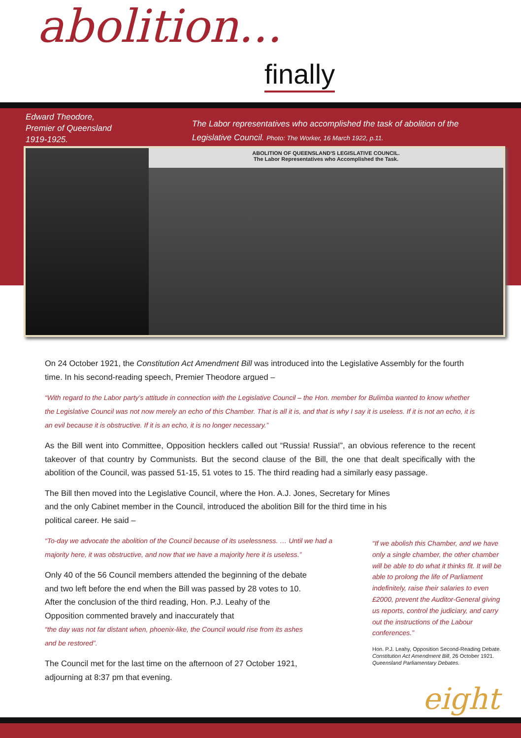abolition...
finally
Edward Theodore,
Premier of Queensland
1919-1925.
The Labor representatives who accomplished the task of abolition of the
Legislative Council. Photo: The Worker, 16 March 1922, p.11.
ABOLITION OF QUEENSLAND'S LEGISLATIVE COUNCIL.
The Labor Representatives who Accomplished the Task.
On 24 October 1921, the Constitution Act Amendment Bill was introduced into the Legislative Assembly for the fourth time. In his second-reading speech, Premier Theodore argued –
“With regard to the Labor party’s attitude in connection with the Legislative Council – the Hon. member for Bulimba wanted to know whether the Legislative Council was not now merely an echo of this Chamber. That is all it is, and that is why I say it is useless. If it is not an echo, it is an evil because it is obstructive. If it is an echo, it is no longer necessary.”
As the Bill went into Committee, Opposition hecklers called out “Russia! Russia!”, an obvious reference to the recent takeover of that country by Communists. But the second clause of the Bill, the one that dealt specifically with the abolition of the Council, was passed 51-15, 51 votes to 15. The third reading had a similarly easy passage.
The Bill then moved into the Legislative Council, where the Hon. A.J. Jones, Secretary for Mines and the only Cabinet member in the Council, introduced the abolition Bill for the third time in his political career. He said –
“To-day we advocate the abolition of the Council because of its uselessness. … Until we had a majority here, it was obstructive, and now that we have a majority here it is useless.”
Only 40 of the 56 Council members attended the beginning of the debate and two left before the end when the Bill was passed by 28 votes to 10. After the conclusion of the third reading, Hon. P.J. Leahy of the Opposition commented bravely and inaccurately that
“the day was not far distant when, phoenix-like, the Council would rise from its ashes and be restored”.
The Council met for the last time on the afternoon of 27 October 1921, adjourning at 8:37 pm that evening.
“If we abolish this Chamber, and we have only a single chamber, the other chamber will be able to do what it thinks fit. It will be able to prolong the life of Parliament indefinitely, raise their salaries to even £2000, prevent the Auditor-General giving us reports, control the judiciary, and carry out the instructions of the Labour conferences.”
Hon. P.J. Leahy, Opposition Second-Reading Debate. Constitution Act Amendment Bill, 26 October 1921. Queensland Parliamentary Debates.
eight